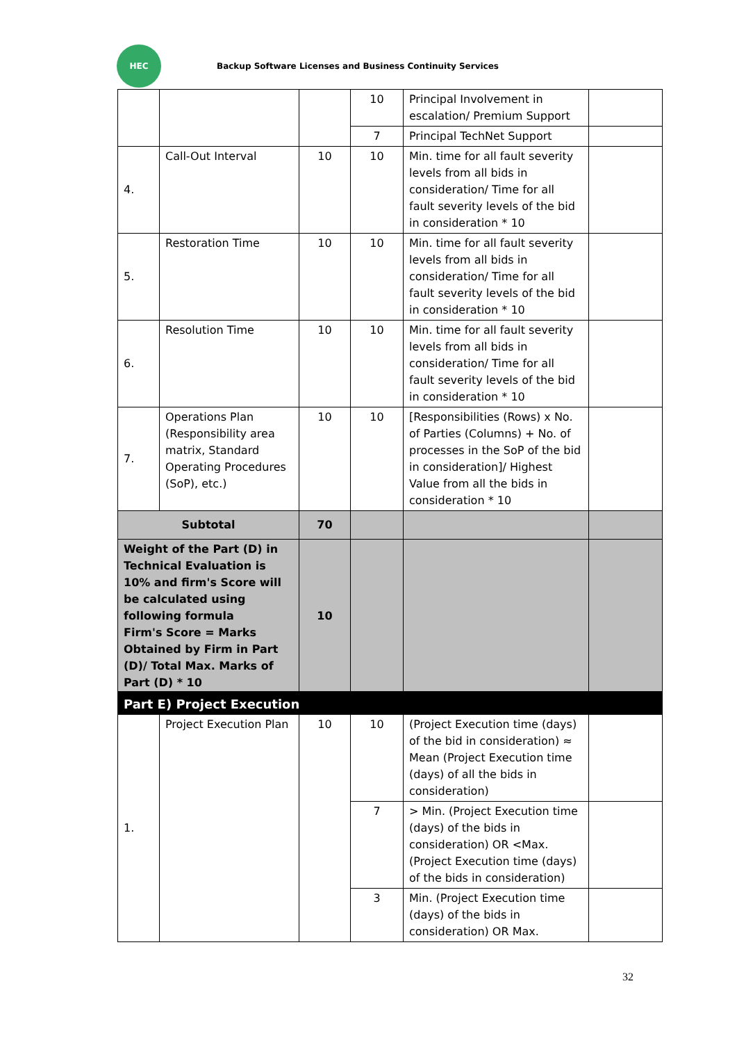HEC
Backup Software Licenses and Business Continuity Services
| | | | 10 | Principal Involvement in escalation/ Premium Support | |
| | | | 7 | Principal TechNet Support | |
| 4. | Call-Out Interval | 10 | 10 | Min. time for all fault severity levels from all bids in consideration/ Time for all fault severity levels of the bid in consideration * 10 | |
| 5. | Restoration Time | 10 | 10 | Min. time for all fault severity levels from all bids in consideration/ Time for all fault severity levels of the bid in consideration * 10 | |
| 6. | Resolution Time | 10 | 10 | Min. time for all fault severity levels from all bids in consideration/ Time for all fault severity levels of the bid in consideration * 10 | |
| 7. | Operations Plan (Responsibility area matrix, Standard Operating Procedures (SoP), etc.) | 10 | 10 | [Responsibilities (Rows) x No. of Parties (Columns) + No. of processes in the SoP of the bid in consideration]/ Highest Value from all the bids in consideration * 10 | |
| Subtotal | | 70 | | | |
| Weight of the Part (D) in Technical Evaluation is 10% and firm's Score will be calculated using following formula Firm's Score = Marks Obtained by Firm in Part (D)/ Total Max. Marks of Part (D) * 10 | | 10 | | | |
| Part E) Project Execution | | | | | |
| --- | --- | --- | --- | --- | --- |
| 1. | Project Execution Plan | 10 | 10 | (Project Execution time (days) of the bid in consideration) ≈ Mean (Project Execution time (days) of all the bids in consideration) | |
| | | | 7 | > Min. (Project Execution time (days) of the bids in consideration) OR <Max. (Project Execution time (days) of the bids in consideration) | |
| | | | 3 | Min. (Project Execution time (days) of the bids in consideration) OR Max. | |
32